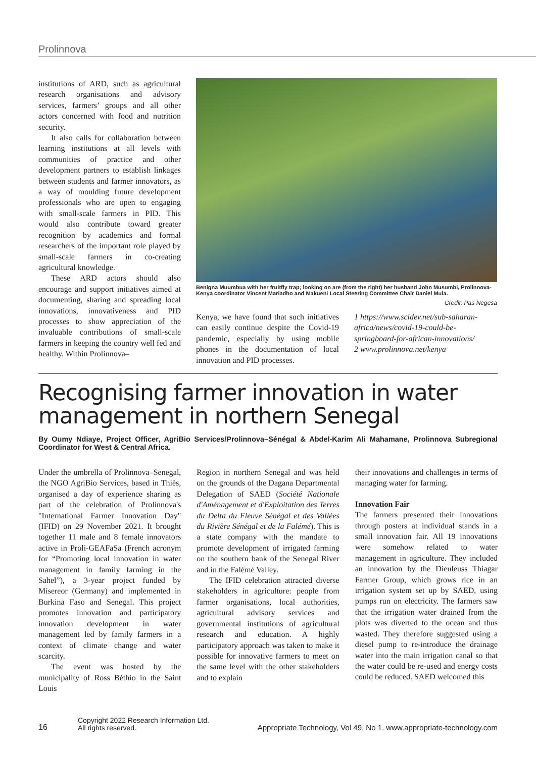Prolinnova
institutions of ARD, such as agricultural research organisations and advisory services, farmers’ groups and all other actors concerned with food and nutrition security.
It also calls for collaboration between learning institutions at all levels with communities of practice and other development partners to establish linkages between students and farmer innovators, as a way of moulding future development professionals who are open to engaging with small-scale farmers in PID. This would also contribute toward greater recognition by academics and formal researchers of the important role played by small-scale farmers in co-creating agricultural knowledge.
These ARD actors should also encourage and support initiatives aimed at documenting, sharing and spreading local innovations, innovativeness and PID processes to show appreciation of the invaluable contributions of small-scale farmers in keeping the country well fed and healthy. Within Prolinnova–
Benigna Muumbua with her fruitfly trap; looking on are (from the right) her husband John Musumbi, Prolinnova-Kenya coordinator Vincent Mariadho and Makueni Local Steering Committee Chair Daniel Muia.
Credit: Pas Negesa
Kenya, we have found that such initiatives can easily continue despite the Covid-19 pandemic, especially by using mobile phones in the documentation of local innovation and PID processes.
1 https://www.scidev.net/sub-saharan-africa/news/covid-19-could-be-springboard-for-african-innovations/
2 www.prolinnova.net/kenya
Recognising farmer innovation in water management in northern Senegal
By Oumy Ndiaye, Project Officer, AgriBio Services/Prolinnova–Sénégal & Abdel-Karim Ali Mahamane, Prolinnova Subregional Coordinator for West & Central Africa.
Under the umbrella of Prolinnova–Senegal, the NGO AgriBio Services, based in Thiès, organised a day of experience sharing as part of the celebration of Prolinnova's "International Farmer Innovation Day" (IFID) on 29 November 2021. It brought together 11 male and 8 female innovators active in Proli-GEAFaSa (French acronym for “Promoting local innovation in water management in family farming in the Sahel”), a 3-year project funded by Misereor (Germany) and implemented in Burkina Faso and Senegal. This project promotes innovation and participatory innovation development in water management led by family farmers in a context of climate change and water scarcity.
The event was hosted by the municipality of Ross Béthio in the Saint Louis
Region in northern Senegal and was held on the grounds of the Dagana Departmental Delegation of SAED (Société Nationale d'Aménagement et d'Exploitation des Terres du Delta du Fleuve Sénégal et des Vallées du Rivière Sénégal et de la Falémé). This is a state company with the mandate to promote development of irrigated farming on the southern bank of the Senegal River and in the Falémé Valley.
The IFID celebration attracted diverse stakeholders in agriculture: people from farmer organisations, local authorities, agricultural advisory services and governmental institutions of agricultural research and education. A highly participatory approach was taken to make it possible for innovative farmers to meet on the same level with the other stakeholders and to explain
their innovations and challenges in terms of managing water for farming.
Innovation Fair
The farmers presented their innovations through posters at individual stands in a small innovation fair. All 19 innovations were somehow related to water management in agriculture. They included an innovation by the Dieuleuss Thiagar Farmer Group, which grows rice in an irrigation system set up by SAED, using pumps run on electricity. The farmers saw that the irrigation water drained from the plots was diverted to the ocean and thus wasted. They therefore suggested using a diesel pump to re-introduce the drainage water into the main irrigation canal so that the water could be re-used and energy costs could be reduced. SAED welcomed this
16
Copyright 2022 Research Information Ltd.
All rights reserved.
Appropriate Technology, Vol 49, No 1. www.appropriate-technology.com